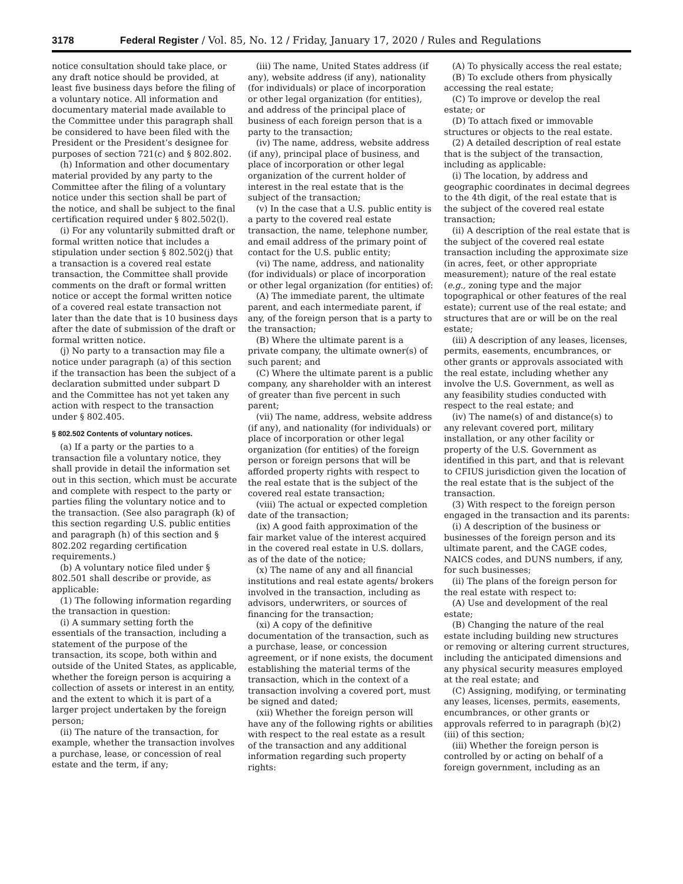3178 Federal Register / Vol. 85, No. 12 / Friday, January 17, 2020 / Rules and Regulations
notice consultation should take place, or any draft notice should be provided, at least five business days before the filing of a voluntary notice. All information and documentary material made available to the Committee under this paragraph shall be considered to have been filed with the President or the President’s designee for purposes of section 721(c) and § 802.802.
(h) Information and other documentary material provided by any party to the Committee after the filing of a voluntary notice under this section shall be part of the notice, and shall be subject to the final certification required under § 802.502(l).
(i) For any voluntarily submitted draft or formal written notice that includes a stipulation under section § 802.502(j) that a transaction is a covered real estate transaction, the Committee shall provide comments on the draft or formal written notice or accept the formal written notice of a covered real estate transaction not later than the date that is 10 business days after the date of submission of the draft or formal written notice.
(j) No party to a transaction may file a notice under paragraph (a) of this section if the transaction has been the subject of a declaration submitted under subpart D and the Committee has not yet taken any action with respect to the transaction under § 802.405.
§ 802.502 Contents of voluntary notices.
(a) If a party or the parties to a transaction file a voluntary notice, they shall provide in detail the information set out in this section, which must be accurate and complete with respect to the party or parties filing the voluntary notice and to the transaction. (See also paragraph (k) of this section regarding U.S. public entities and paragraph (h) of this section and § 802.202 regarding certification requirements.)
(b) A voluntary notice filed under § 802.501 shall describe or provide, as applicable:
(1) The following information regarding the transaction in question:
(i) A summary setting forth the essentials of the transaction, including a statement of the purpose of the transaction, its scope, both within and outside of the United States, as applicable, whether the foreign person is acquiring a collection of assets or interest in an entity, and the extent to which it is part of a larger project undertaken by the foreign person;
(ii) The nature of the transaction, for example, whether the transaction involves a purchase, lease, or concession of real estate and the term, if any;
(iii) The name, United States address (if any), website address (if any), nationality (for individuals) or place of incorporation or other legal organization (for entities), and address of the principal place of business of each foreign person that is a party to the transaction;
(iv) The name, address, website address (if any), principal place of business, and place of incorporation or other legal organization of the current holder of interest in the real estate that is the subject of the transaction;
(v) In the case that a U.S. public entity is a party to the covered real estate transaction, the name, telephone number, and email address of the primary point of contact for the U.S. public entity;
(vi) The name, address, and nationality (for individuals) or place of incorporation or other legal organization (for entities) of:
(A) The immediate parent, the ultimate parent, and each intermediate parent, if any, of the foreign person that is a party to the transaction;
(B) Where the ultimate parent is a private company, the ultimate owner(s) of such parent; and
(C) Where the ultimate parent is a public company, any shareholder with an interest of greater than five percent in such parent;
(vii) The name, address, website address (if any), and nationality (for individuals) or place of incorporation or other legal organization (for entities) of the foreign person or foreign persons that will be afforded property rights with respect to the real estate that is the subject of the covered real estate transaction;
(viii) The actual or expected completion date of the transaction;
(ix) A good faith approximation of the fair market value of the interest acquired in the covered real estate in U.S. dollars, as of the date of the notice;
(x) The name of any and all financial institutions and real estate agents/ brokers involved in the transaction, including as advisors, underwriters, or sources of financing for the transaction;
(xi) A copy of the definitive documentation of the transaction, such as a purchase, lease, or concession agreement, or if none exists, the document establishing the material terms of the transaction, which in the context of a transaction involving a covered port, must be signed and dated;
(xii) Whether the foreign person will have any of the following rights or abilities with respect to the real estate as a result of the transaction and any additional information regarding such property rights:
(A) To physically access the real estate;
(B) To exclude others from physically accessing the real estate;
(C) To improve or develop the real estate; or
(D) To attach fixed or immovable structures or objects to the real estate.
(2) A detailed description of real estate that is the subject of the transaction, including as applicable:
(i) The location, by address and geographic coordinates in decimal degrees to the 4th digit, of the real estate that is the subject of the covered real estate transaction;
(ii) A description of the real estate that is the subject of the covered real estate transaction including the approximate size (in acres, feet, or other appropriate measurement); nature of the real estate (e.g., zoning type and the major topographical or other features of the real estate); current use of the real estate; and structures that are or will be on the real estate;
(iii) A description of any leases, licenses, permits, easements, encumbrances, or other grants or approvals associated with the real estate, including whether any involve the U.S. Government, as well as any feasibility studies conducted with respect to the real estate; and
(iv) The name(s) of and distance(s) to any relevant covered port, military installation, or any other facility or property of the U.S. Government as identified in this part, and that is relevant to CFIUS jurisdiction given the location of the real estate that is the subject of the transaction.
(3) With respect to the foreign person engaged in the transaction and its parents:
(i) A description of the business or businesses of the foreign person and its ultimate parent, and the CAGE codes, NAICS codes, and DUNS numbers, if any, for such businesses;
(ii) The plans of the foreign person for the real estate with respect to:
(A) Use and development of the real estate;
(B) Changing the nature of the real estate including building new structures or removing or altering current structures, including the anticipated dimensions and any physical security measures employed at the real estate; and
(C) Assigning, modifying, or terminating any leases, licenses, permits, easements, encumbrances, or other grants or approvals referred to in paragraph (b)(2)(iii) of this section;
(iii) Whether the foreign person is controlled by or acting on behalf of a foreign government, including as an